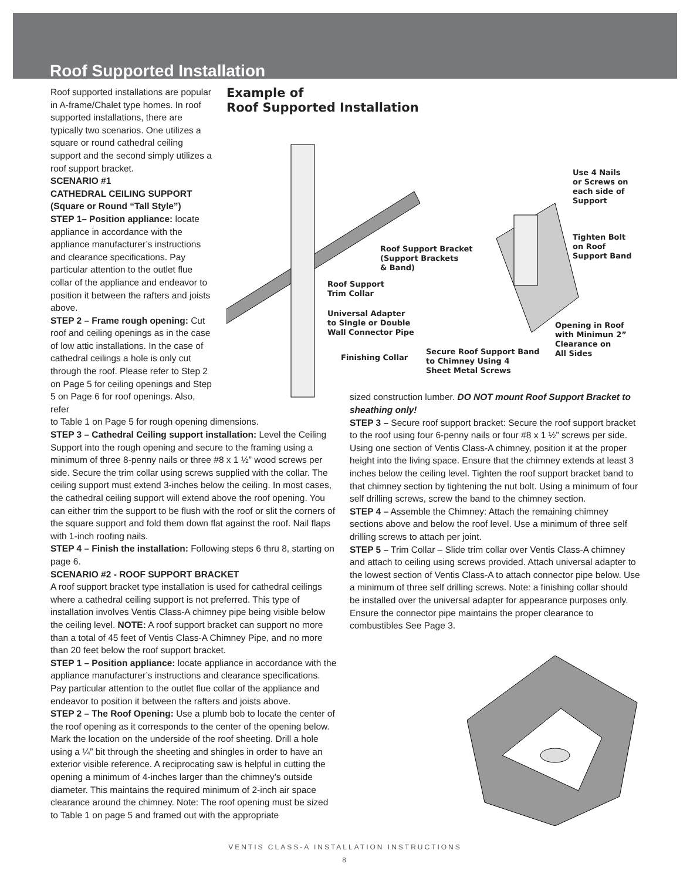Roof Supported Installation
Roof supported installations are popular in A-frame/Chalet type homes. In roof supported installations, there are typically two scenarios. One utilizes a square or round cathedral ceiling support and the second simply utilizes a roof support bracket.
SCENARIO #1
CATHEDRAL CEILING SUPPORT
(Square or Round “Tall Style”)
STEP 1– Position appliance: locate appliance in accordance with the appliance manufacturer’s instructions and clearance specifications. Pay particular attention to the outlet flue collar of the appliance and endeavor to position it between the rafters and joists above.
STEP 2 – Frame rough opening: Cut roof and ceiling openings as in the case of low attic installations. In the case of cathedral ceilings a hole is only cut through the roof. Please refer to Step 2 on Page 5 for ceiling openings and Step 5 on Page 6 for roof openings. Also, refer
Example of
Roof Supported Installation
Use 4 Nails
or Screws on
each side of
Support
Tighten Bolt
on Roof
Support Band
Roof Support Bracket
(Support Brackets
& Band)
Roof Support
Trim Collar
Universal Adapter
to Single or Double
Wall Connector Pipe
Opening in Roof
with Minimun 2”
Clearance on
All Sides
Finishing Collar
Secure Roof Support Band
to Chimney Using 4
Sheet Metal Screws
to Table 1 on Page 5 for rough opening dimensions.
STEP 3 – Cathedral Ceiling support installation: Level the Ceiling Support into the rough opening and secure to the framing using a minimum of three 8-penny nails or three #8 x 1 ½” wood screws per side. Secure the trim collar using screws supplied with the collar. The ceiling support must extend 3-inches below the ceiling. In most cases, the cathedral ceiling support will extend above the roof opening. You can either trim the support to be flush with the roof or slit the corners of the square support and fold them down flat against the roof. Nail flaps with 1-inch roofing nails.
STEP 4 – Finish the installation: Following steps 6 thru 8, starting on page 6.
SCENARIO #2 - ROOF SUPPORT BRACKET
A roof support bracket type installation is used for cathedral ceilings where a cathedral ceiling support is not preferred. This type of installation involves Ventis Class-A chimney pipe being visible below the ceiling level. NOTE: A roof support bracket can support no more than a total of 45 feet of Ventis Class-A Chimney Pipe, and no more than 20 feet below the roof support bracket.
STEP 1 – Position appliance: locate appliance in accordance with the appliance manufacturer’s instructions and clearance specifications. Pay particular attention to the outlet flue collar of the appliance and endeavor to position it between the rafters and joists above.
STEP 2 – The Roof Opening: Use a plumb bob to locate the center of the roof opening as it corresponds to the center of the opening below. Mark the location on the underside of the roof sheeting. Drill a hole using a ¼” bit through the sheeting and shingles in order to have an exterior visible reference. A reciprocating saw is helpful in cutting the opening a minimum of 4-inches larger than the chimney’s outside diameter. This maintains the required minimum of 2-inch air space clearance around the chimney. Note: The roof opening must be sized to Table 1 on page 5 and framed out with the appropriate
sized construction lumber. DO NOT mount Roof Support Bracket to sheathing only!
STEP 3 – Secure roof support bracket: Secure the roof support bracket to the roof using four 6-penny nails or four #8 x 1 ½” screws per side. Using one section of Ventis Class-A chimney, position it at the proper height into the living space. Ensure that the chimney extends at least 3 inches below the ceiling level. Tighten the roof support bracket band to that chimney section by tightening the nut bolt. Using a minimum of four self drilling screws, screw the band to the chimney section.
STEP 4 – Assemble the Chimney: Attach the remaining chimney sections above and below the roof level. Use a minimum of three self drilling screws to attach per joint.
STEP 5 – Trim Collar – Slide trim collar over Ventis Class-A chimney and attach to ceiling using screws provided. Attach universal adapter to the lowest section of Ventis Class-A to attach connector pipe below. Use a minimum of three self drilling screws. Note: a finishing collar should be installed over the universal adapter for appearance purposes only. Ensure the connector pipe maintains the proper clearance to combustibles See Page 3.
VENTIS CLASS-A INSTALLATION INSTRUCTIONS
8